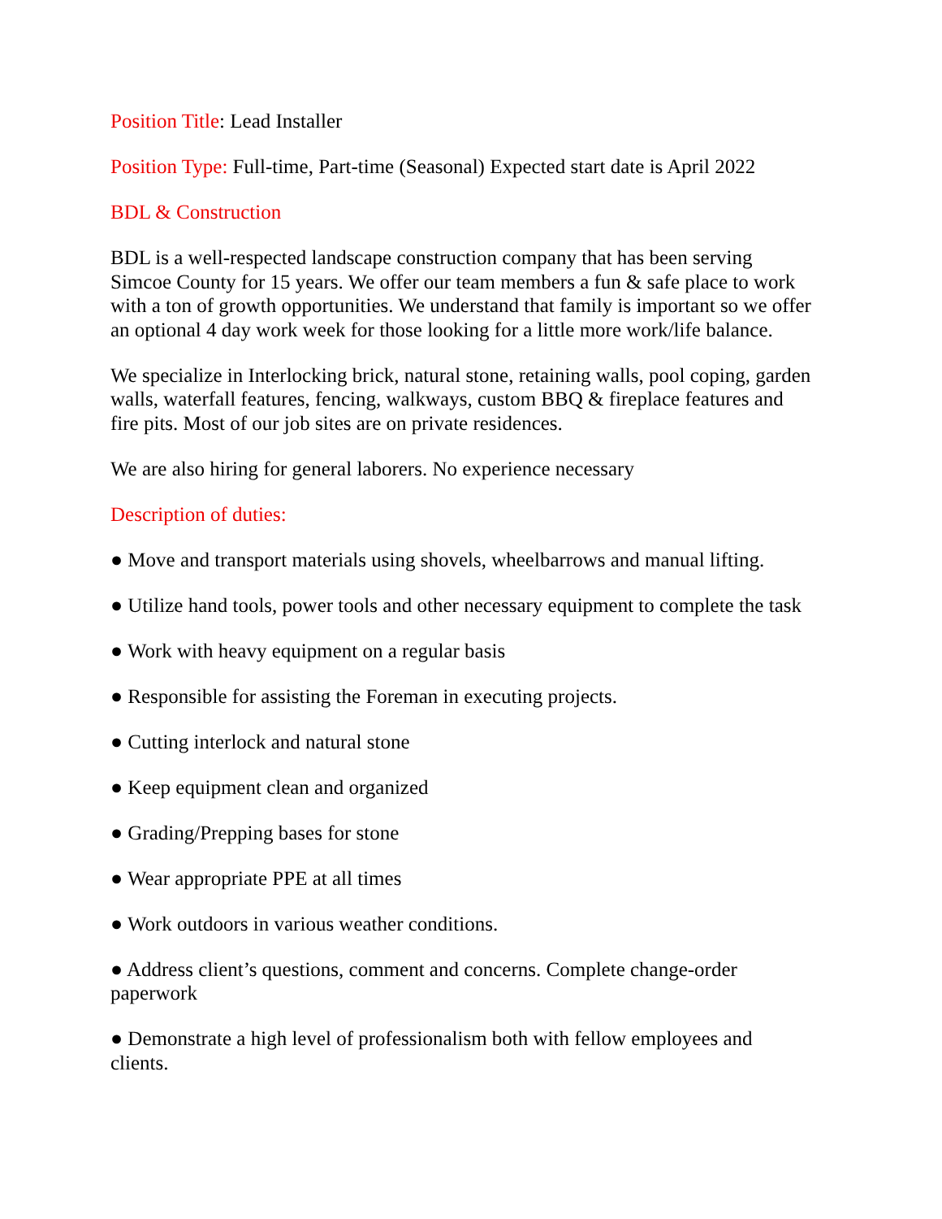Position Title: Lead Installer
Position Type: Full-time, Part-time (Seasonal) Expected start date is April 2022
BDL & Construction
BDL is a well-respected landscape construction company that has been serving
Simcoe County for 15 years. We offer our team members a fun & safe place to work
with a ton of growth opportunities. We understand that family is important so we offer
an optional 4 day work week for those looking for a little more work/life balance.
We specialize in Interlocking brick, natural stone, retaining walls, pool coping, garden
walls, waterfall features, fencing, walkways, custom BBQ & fireplace features and
fire pits. Most of our job sites are on private residences.
We are also hiring for general laborers. No experience necessary
Description of duties:
● Move and transport materials using shovels, wheelbarrows and manual lifting.
● Utilize hand tools, power tools and other necessary equipment to complete the task
● Work with heavy equipment on a regular basis
● Responsible for assisting the Foreman in executing projects.
● Cutting interlock and natural stone
● Keep equipment clean and organized
● Grading/Prepping bases for stone
● Wear appropriate PPE at all times
● Work outdoors in various weather conditions.
● Address client’s questions, comment and concerns. Complete change-order
paperwork
● Demonstrate a high level of professionalism both with fellow employees and
clients.